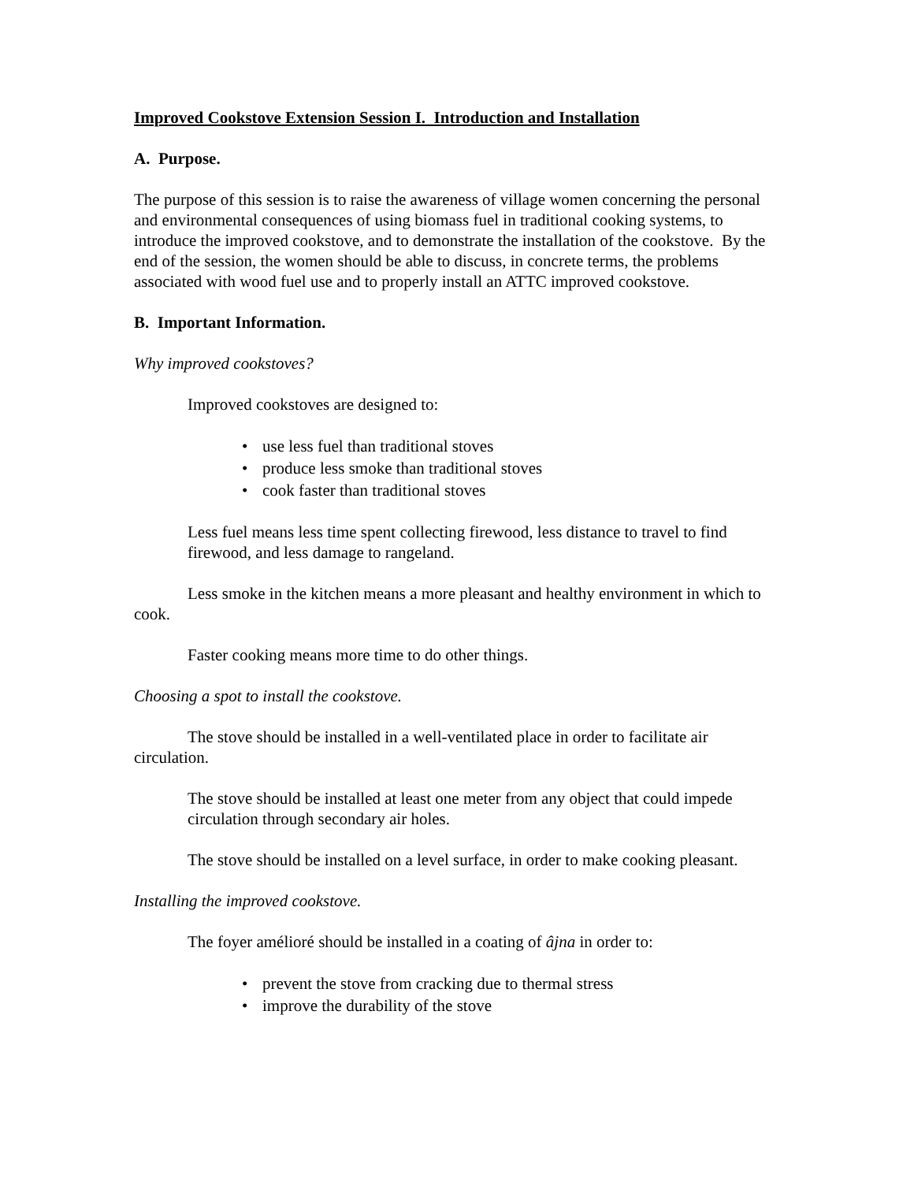Improved Cookstove Extension Session I. Introduction and Installation
A. Purpose.
The purpose of this session is to raise the awareness of village women concerning the personal and environmental consequences of using biomass fuel in traditional cooking systems, to introduce the improved cookstove, and to demonstrate the installation of the cookstove. By the end of the session, the women should be able to discuss, in concrete terms, the problems associated with wood fuel use and to properly install an ATTC improved cookstove.
B. Important Information.
Why improved cookstoves?
Improved cookstoves are designed to:
• use less fuel than traditional stoves
• produce less smoke than traditional stoves
• cook faster than traditional stoves
Less fuel means less time spent collecting firewood, less distance to travel to find firewood, and less damage to rangeland.
Less smoke in the kitchen means a more pleasant and healthy environment in which to cook.
Faster cooking means more time to do other things.
Choosing a spot to install the cookstove.
The stove should be installed in a well-ventilated place in order to facilitate air circulation.
The stove should be installed at least one meter from any object that could impede circulation through secondary air holes.
The stove should be installed on a level surface, in order to make cooking pleasant.
Installing the improved cookstove.
The foyer amélioré should be installed in a coating of âjna in order to:
• prevent the stove from cracking due to thermal stress
• improve the durability of the stove